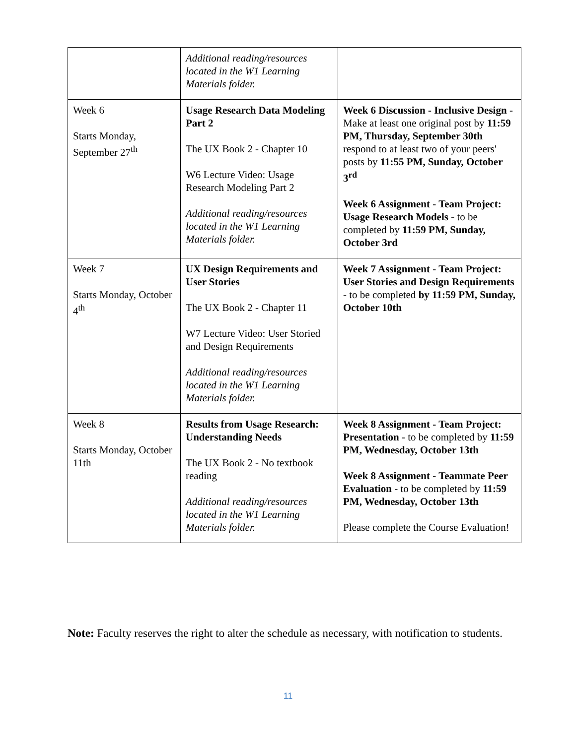| | Additional reading/resources located in the W1 Learning Materials folder. | |
| Week 6 Starts Monday, September 27<sup>th</sup> | Usage Research Data Modeling Part 2 The UX Book 2 - Chapter 10 W6 Lecture Video: Usage Research Modeling Part 2 Additional reading/resources located in the W1 Learning Materials folder. | Week 6 Discussion - Inclusive Design - Make at least one original post by 11:59 PM, Thursday, September 30th respond to at least two of your peers' posts by 11:55 PM, Sunday, October 3<sup>rd</sup> Week 6 Assignment - Team Project: Usage Research Models - to be completed by 11:59 PM, Sunday, October 3rd |
| Week 7 Starts Monday, October 4<sup>th</sup> | UX Design Requirements and User Stories The UX Book 2 - Chapter 11 W7 Lecture Video: User Storied and Design Requirements Additional reading/resources located in the W1 Learning Materials folder. | Week 7 Assignment - Team Project: User Stories and Design Requirements - to be completed by 11:59 PM, Sunday, October 10th |
| Week 8 Starts Monday, October 11th | Results from Usage Research: Understanding Needs The UX Book 2 - No textbook reading Additional reading/resources located in the W1 Learning Materials folder. | Week 8 Assignment - Team Project: Presentation - to be completed by 11:59 PM, Wednesday, October 13th Week 8 Assignment - Teammate Peer Evaluation - to be completed by 11:59 PM, Wednesday, October 13th Please complete the Course Evaluation! |
Note: Faculty reserves the right to alter the schedule as necessary, with notification to students.
11